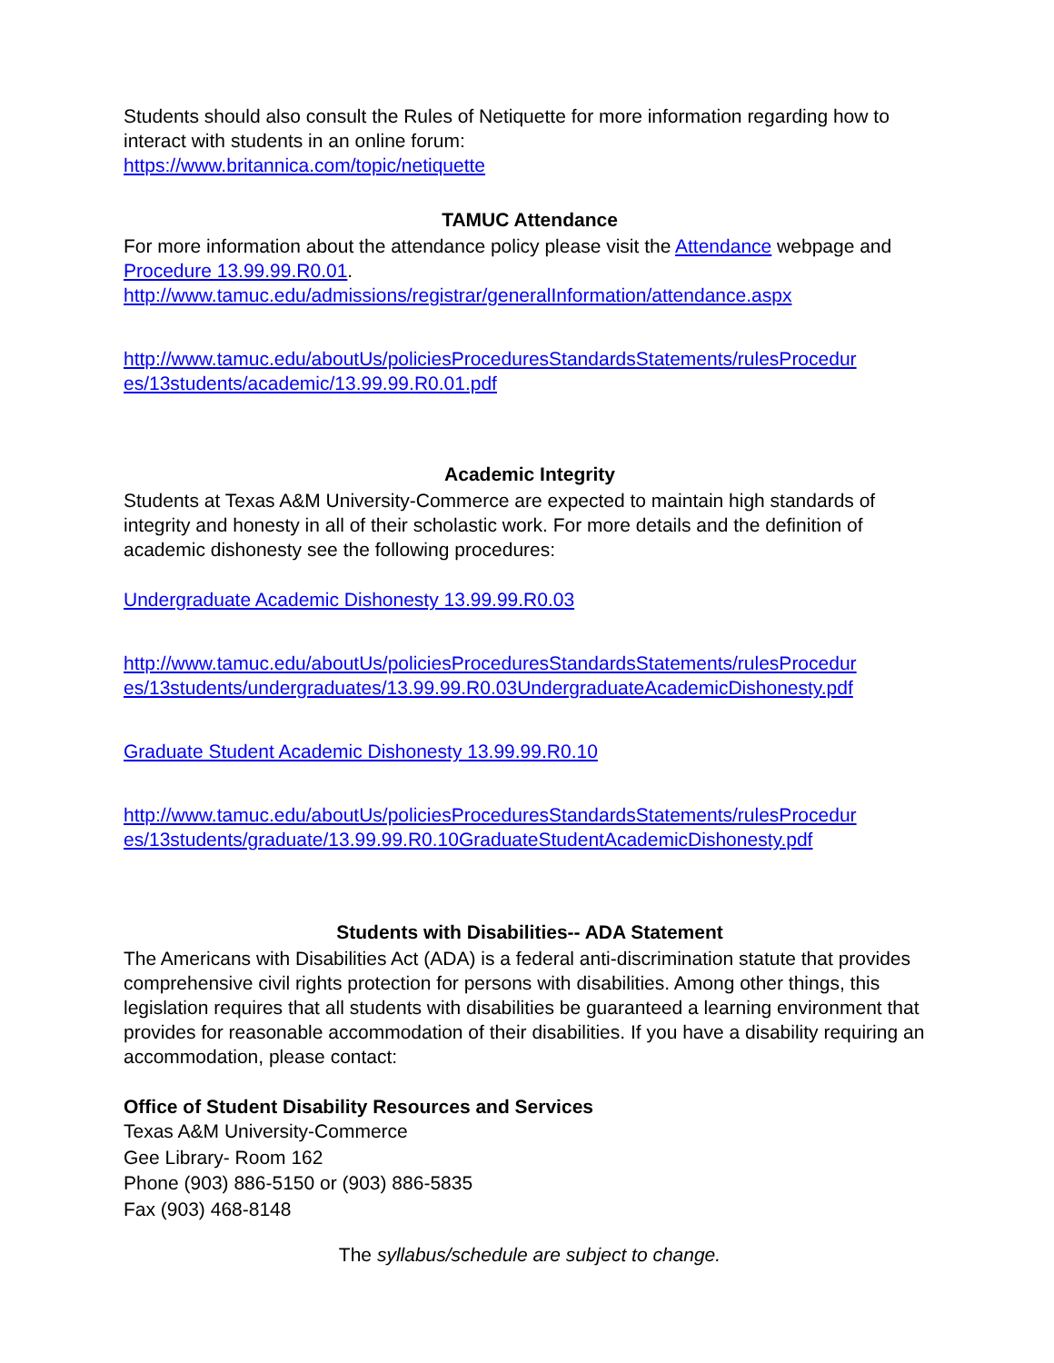Students should also consult the Rules of Netiquette for more information regarding how to interact with students in an online forum:
https://www.britannica.com/topic/netiquette
TAMUC Attendance
For more information about the attendance policy please visit the Attendance webpage and Procedure 13.99.99.R0.01.
http://www.tamuc.edu/admissions/registrar/generalInformation/attendance.aspx
http://www.tamuc.edu/aboutUs/policiesProceduresStandardsStatements/rulesProcedur es/13students/academic/13.99.99.R0.01.pdf
Academic Integrity
Students at Texas A&M University-Commerce are expected to maintain high standards of integrity and honesty in all of their scholastic work. For more details and the definition of academic dishonesty see the following procedures:
Undergraduate Academic Dishonesty 13.99.99.R0.03
http://www.tamuc.edu/aboutUs/policiesProceduresStandardsStatements/rulesProcedur es/13students/undergraduates/13.99.99.R0.03UndergraduateAcademicDishonesty.pdf
Graduate Student Academic Dishonesty 13.99.99.R0.10
http://www.tamuc.edu/aboutUs/policiesProceduresStandardsStatements/rulesProcedur es/13students/graduate/13.99.99.R0.10GraduateStudentAcademicDishonesty.pdf
Students with Disabilities-- ADA Statement
The Americans with Disabilities Act (ADA) is a federal anti-discrimination statute that provides comprehensive civil rights protection for persons with disabilities. Among other things, this legislation requires that all students with disabilities be guaranteed a learning environment that provides for reasonable accommodation of their disabilities. If you have a disability requiring an accommodation, please contact:
Office of Student Disability Resources and Services
Texas A&M University-Commerce
Gee Library- Room 162
Phone (903) 886-5150 or (903) 886-5835
Fax (903) 468-8148
The syllabus/schedule are subject to change.